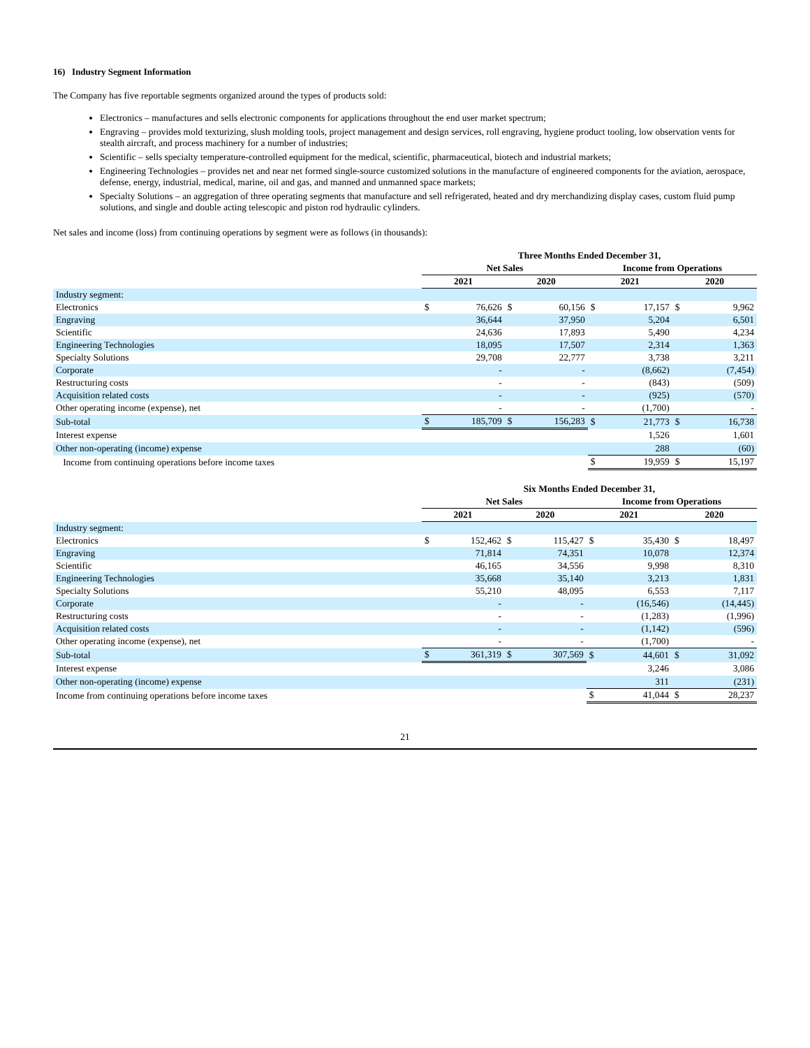16) Industry Segment Information
The Company has five reportable segments organized around the types of products sold:
Electronics – manufactures and sells electronic components for applications throughout the end user market spectrum;
Engraving – provides mold texturizing, slush molding tools, project management and design services, roll engraving, hygiene product tooling, low observation vents for stealth aircraft, and process machinery for a number of industries;
Scientific – sells specialty temperature-controlled equipment for the medical, scientific, pharmaceutical, biotech and industrial markets;
Engineering Technologies – provides net and near net formed single-source customized solutions in the manufacture of engineered components for the aviation, aerospace, defense, energy, industrial, medical, marine, oil and gas, and manned and unmanned space markets;
Specialty Solutions – an aggregation of three operating segments that manufacture and sell refrigerated, heated and dry merchandizing display cases, custom fluid pump solutions, and single and double acting telescopic and piston rod hydraulic cylinders.
Net sales and income (loss) from continuing operations by segment were as follows (in thousands):
| | Three Months Ended December 31, | | | | | | | |
| --- | --- | --- | --- | --- | --- | --- | --- | --- |
| | Net Sales | | | | Income from Operations | | | |
| | 2021 | | 2020 | | 2021 | | 2020 | |
| Industry segment: | | | | | | | | |
| Electronics | $ | 76,626 | $ | 60,156 | $ | 17,157 | $ | 9,962 |
| Engraving | | 36,644 | | 37,950 | | 5,204 | | 6,501 |
| Scientific | | 24,636 | | 17,893 | | 5,490 | | 4,234 |
| Engineering Technologies | | 18,095 | | 17,507 | | 2,314 | | 1,363 |
| Specialty Solutions | | 29,708 | | 22,777 | | 3,738 | | 3,211 |
| Corporate | | - | | - | | (8,662) | | (7,454) |
| Restructuring costs | | - | | - | | (843) | | (509) |
| Acquisition related costs | | - | | - | | (925) | | (570) |
| Other operating income (expense), net | | - | | - | | (1,700) | | - |
| Sub-total | $ | 185,709 | $ | 156,283 | $ | 21,773 | $ | 16,738 |
| Interest expense | | | | | | 1,526 | | 1,601 |
| Other non-operating (income) expense | | | | | | 288 | | (60) |
| Income from continuing operations before income taxes | | | | | $ | 19,959 | $ | 15,197 |
| | Six Months Ended December 31, | | | | | | | |
| --- | --- | --- | --- | --- | --- | --- | --- | --- |
| | Net Sales | | | | Income from Operations | | | |
| | 2021 | | 2020 | | 2021 | | 2020 | |
| Industry segment: | | | | | | | | |
| Electronics | $ | 152,462 | $ | 115,427 | $ | 35,430 | $ | 18,497 |
| Engraving | | 71,814 | | 74,351 | | 10,078 | | 12,374 |
| Scientific | | 46,165 | | 34,556 | | 9,998 | | 8,310 |
| Engineering Technologies | | 35,668 | | 35,140 | | 3,213 | | 1,831 |
| Specialty Solutions | | 55,210 | | 48,095 | | 6,553 | | 7,117 |
| Corporate | | - | | - | | (16,546) | | (14,445) |
| Restructuring costs | | - | | - | | (1,283) | | (1,996) |
| Acquisition related costs | | - | | - | | (1,142) | | (596) |
| Other operating income (expense), net | | - | | - | | (1,700) | | - |
| Sub-total | $ | 361,319 | $ | 307,569 | $ | 44,601 | $ | 31,092 |
| Interest expense | | | | | | 3,246 | | 3,086 |
| Other non-operating (income) expense | | | | | | 311 | | (231) |
| Income from continuing operations before income taxes | | | | | $ | 41,044 | $ | 28,237 |
21